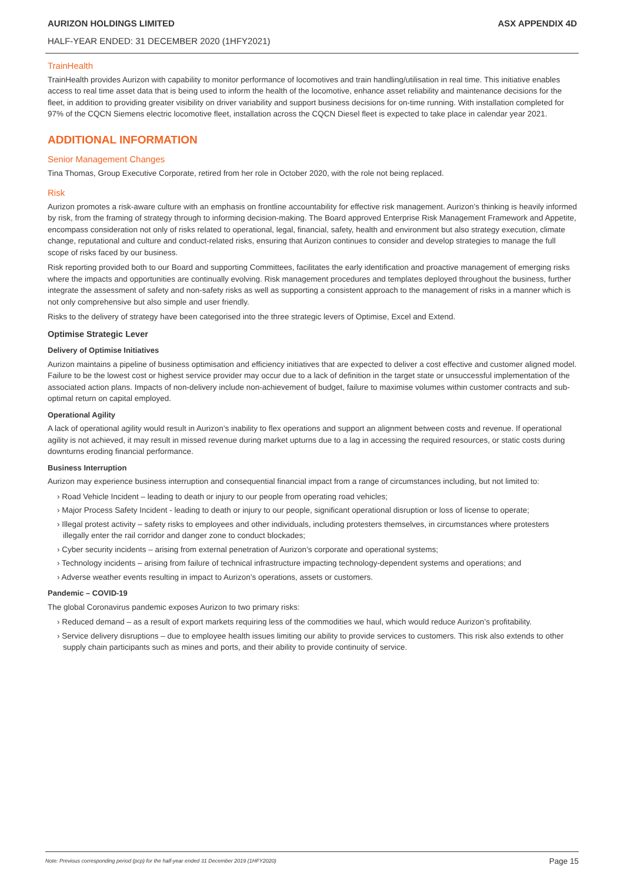AURIZON HOLDINGS LIMITED ASX APPENDIX 4D
HALF-YEAR ENDED: 31 DECEMBER 2020 (1HFY2021)
TrainHealth
TrainHealth provides Aurizon with capability to monitor performance of locomotives and train handling/utilisation in real time. This initiative enables access to real time asset data that is being used to inform the health of the locomotive, enhance asset reliability and maintenance decisions for the fleet, in addition to providing greater visibility on driver variability and support business decisions for on-time running. With installation completed for 97% of the CQCN Siemens electric locomotive fleet, installation across the CQCN Diesel fleet is expected to take place in calendar year 2021.
ADDITIONAL INFORMATION
Senior Management Changes
Tina Thomas, Group Executive Corporate, retired from her role in October 2020, with the role not being replaced.
Risk
Aurizon promotes a risk-aware culture with an emphasis on frontline accountability for effective risk management. Aurizon’s thinking is heavily informed by risk, from the framing of strategy through to informing decision-making. The Board approved Enterprise Risk Management Framework and Appetite, encompass consideration not only of risks related to operational, legal, financial, safety, health and environment but also strategy execution, climate change, reputational and culture and conduct-related risks, ensuring that Aurizon continues to consider and develop strategies to manage the full scope of risks faced by our business.
Risk reporting provided both to our Board and supporting Committees, facilitates the early identification and proactive management of emerging risks where the impacts and opportunities are continually evolving. Risk management procedures and templates deployed throughout the business, further integrate the assessment of safety and non-safety risks as well as supporting a consistent approach to the management of risks in a manner which is not only comprehensive but also simple and user friendly.
Risks to the delivery of strategy have been categorised into the three strategic levers of Optimise, Excel and Extend.
Optimise Strategic Lever
Delivery of Optimise Initiatives
Aurizon maintains a pipeline of business optimisation and efficiency initiatives that are expected to deliver a cost effective and customer aligned model. Failure to be the lowest cost or highest service provider may occur due to a lack of definition in the target state or unsuccessful implementation of the associated action plans. Impacts of non-delivery include non-achievement of budget, failure to maximise volumes within customer contracts and sub-optimal return on capital employed.
Operational Agility
A lack of operational agility would result in Aurizon’s inability to flex operations and support an alignment between costs and revenue. If operational agility is not achieved, it may result in missed revenue during market upturns due to a lag in accessing the required resources, or static costs during downturns eroding financial performance.
Business Interruption
Aurizon may experience business interruption and consequential financial impact from a range of circumstances including, but not limited to:
› Road Vehicle Incident – leading to death or injury to our people from operating road vehicles;
› Major Process Safety Incident - leading to death or injury to our people, significant operational disruption or loss of license to operate;
› Illegal protest activity – safety risks to employees and other individuals, including protesters themselves, in circumstances where protesters illegally enter the rail corridor and danger zone to conduct blockades;
› Cyber security incidents – arising from external penetration of Aurizon’s corporate and operational systems;
› Technology incidents – arising from failure of technical infrastructure impacting technology-dependent systems and operations; and
› Adverse weather events resulting in impact to Aurizon’s operations, assets or customers.
Pandemic – COVID-19
The global Coronavirus pandemic exposes Aurizon to two primary risks:
› Reduced demand – as a result of export markets requiring less of the commodities we haul, which would reduce Aurizon’s profitability.
› Service delivery disruptions – due to employee health issues limiting our ability to provide services to customers. This risk also extends to other supply chain participants such as mines and ports, and their ability to provide continuity of service.
Note: Previous corresponding period (pcp) for the half-year ended 31 December 2019 (1HFY2020) Page 15